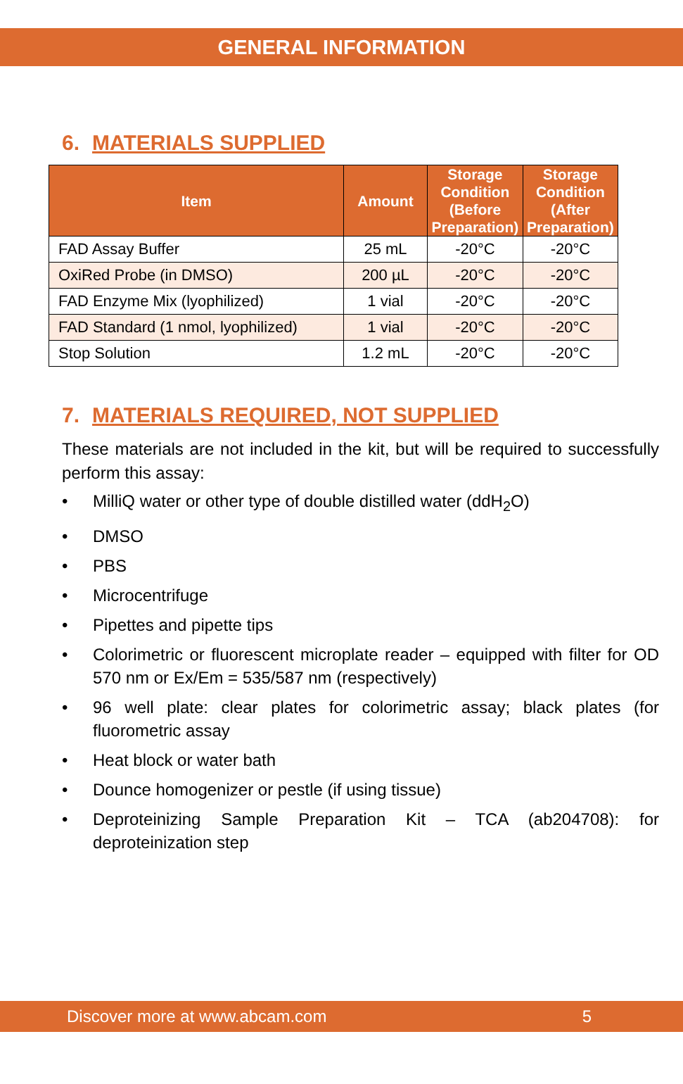GENERAL INFORMATION
6. MATERIALS SUPPLIED
| Item | Amount | Storage Condition (Before Preparation) | Storage Condition (After Preparation) |
| --- | --- | --- | --- |
| FAD Assay Buffer | 25 mL | -20°C | -20°C |
| OxiRed Probe (in DMSO) | 200 µL | -20°C | -20°C |
| FAD Enzyme Mix (lyophilized) | 1 vial | -20°C | -20°C |
| FAD Standard (1 nmol, lyophilized) | 1 vial | -20°C | -20°C |
| Stop Solution | 1.2 mL | -20°C | -20°C |
7. MATERIALS REQUIRED, NOT SUPPLIED
These materials are not included in the kit, but will be required to successfully perform this assay:
• MilliQ water or other type of double distilled water (ddH<sub>2</sub>O)
• DMSO
• PBS
• Microcentrifuge
• Pipettes and pipette tips
• Colorimetric or fluorescent microplate reader – equipped with filter for OD 570 nm or Ex/Em = 535/587 nm (respectively)
• 96 well plate: clear plates for colorimetric assay; black plates (for fluorometric assay
• Heat block or water bath
• Dounce homogenizer or pestle (if using tissue)
• Deproteinizing Sample Preparation Kit – TCA (ab204708): for deproteinization step
Discover more at www.abcam.com 5